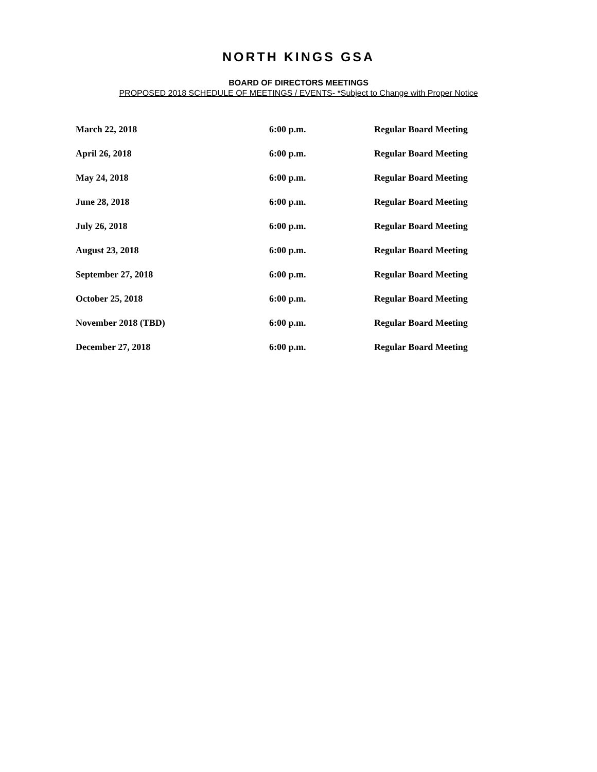NORTH KINGS GSA
BOARD OF DIRECTORS MEETINGS
PROPOSED 2018 SCHEDULE OF MEETINGS / EVENTS- *Subject to Change with Proper Notice
| March 22, 2018 | 6:00 p.m. | Regular Board Meeting |
| April 26, 2018 | 6:00 p.m. | Regular Board Meeting |
| May 24, 2018 | 6:00 p.m. | Regular Board Meeting |
| June 28, 2018 | 6:00 p.m. | Regular Board Meeting |
| July 26, 2018 | 6:00 p.m. | Regular Board Meeting |
| August 23, 2018 | 6:00 p.m. | Regular Board Meeting |
| September 27, 2018 | 6:00 p.m. | Regular Board Meeting |
| October 25, 2018 | 6:00 p.m. | Regular Board Meeting |
| November 2018 (TBD) | 6:00 p.m. | Regular Board Meeting |
| December 27, 2018 | 6:00 p.m. | Regular Board Meeting |